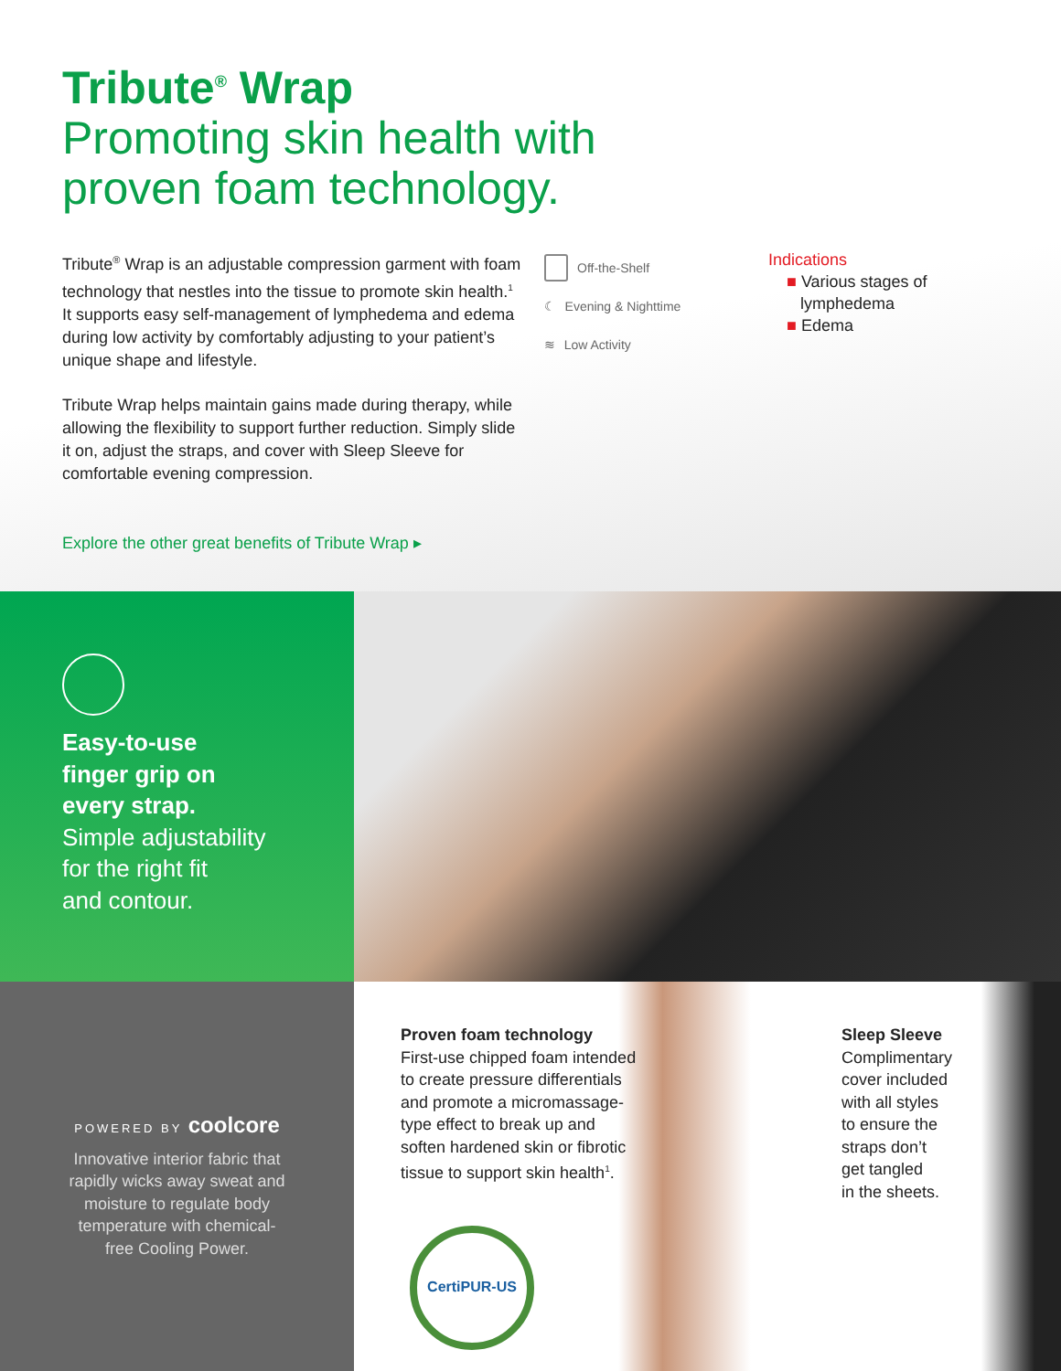Tribute<sup>®</sup> Wrap
Promoting skin health with
proven foam technology.
Tribute<sup>®</sup> Wrap is an adjustable compression garment with foam technology that nestles into the tissue to promote skin health.<sup>1</sup> It supports easy self-management of lymphedema and edema during low activity by comfortably adjusting to your patient’s unique shape and lifestyle.
Tribute Wrap helps maintain gains made during therapy, while allowing the flexibility to support further reduction. Simply slide it on, adjust the straps, and cover with Sleep Sleeve for comfortable evening compression.
Off-the-Shelf
☾ Evening & Nighttime
≋ Low Activity
Indications
■ Various stages of
lymphedema
■ Edema
Explore the other great benefits of Tribute Wrap ▸
Easy-to-use
finger grip on
every strap.
Simple adjustability
for the right fit
and contour.
POWERED BY coolcore
Innovative interior fabric that
rapidly wicks away sweat and
moisture to regulate body
temperature with chemical-
free Cooling Power.
Proven foam technology
First-use chipped foam intended
to create pressure differentials
and promote a micromassage-
type effect to break up and
soften hardened skin or fibrotic
tissue to support skin health<sup>1</sup>.
CertiPUR-US
Sleep Sleeve
Complimentary
cover included
with all styles
to ensure the
straps don’t
get tangled
in the sheets.